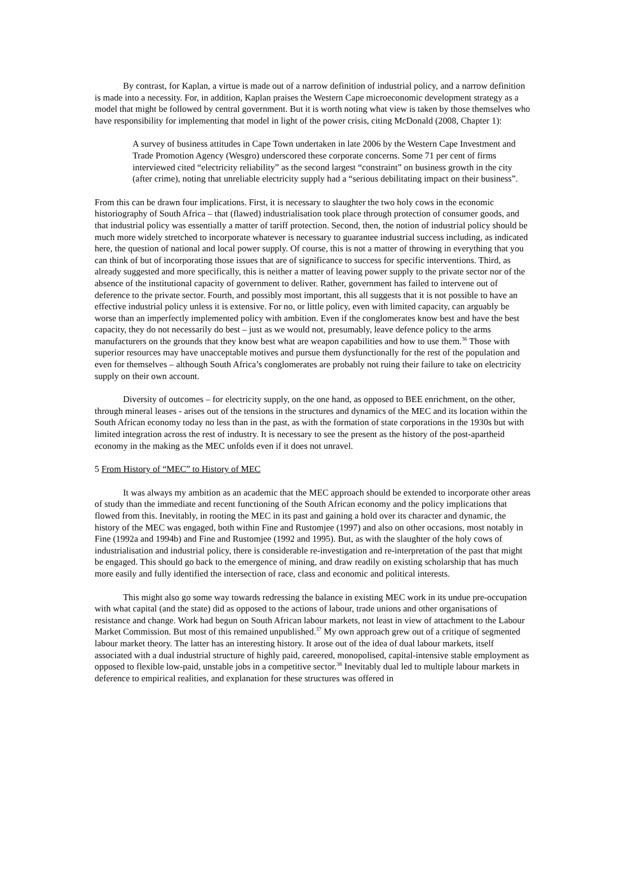By contrast, for Kaplan, a virtue is made out of a narrow definition of industrial policy, and a narrow definition is made into a necessity. For, in addition, Kaplan praises the Western Cape microeconomic development strategy as a model that might be followed by central government. But it is worth noting what view is taken by those themselves who have responsibility for implementing that model in light of the power crisis, citing McDonald (2008, Chapter 1):
A survey of business attitudes in Cape Town undertaken in late 2006 by the Western Cape Investment and Trade Promotion Agency (Wesgro) underscored these corporate concerns. Some 71 per cent of firms interviewed cited “electricity reliability” as the second largest “constraint” on business growth in the city (after crime), noting that unreliable electricity supply had a “serious debilitating impact on their business”.
From this can be drawn four implications. First, it is necessary to slaughter the two holy cows in the economic historiography of South Africa – that (flawed) industrialisation took place through protection of consumer goods, and that industrial policy was essentially a matter of tariff protection. Second, then, the notion of industrial policy should be much more widely stretched to incorporate whatever is necessary to guarantee industrial success including, as indicated here, the question of national and local power supply. Of course, this is not a matter of throwing in everything that you can think of but of incorporating those issues that are of significance to success for specific interventions. Third, as already suggested and more specifically, this is neither a matter of leaving power supply to the private sector nor of the absence of the institutional capacity of government to deliver. Rather, government has failed to intervene out of deference to the private sector. Fourth, and possibly most important, this all suggests that it is not possible to have an effective industrial policy unless it is extensive. For no, or little policy, even with limited capacity, can arguably be worse than an imperfectly implemented policy with ambition. Even if the conglomerates know best and have the best capacity, they do not necessarily do best – just as we would not, presumably, leave defence policy to the arms manufacturers on the grounds that they know best what are weapon capabilities and how to use them.<sup>36</sup> Those with superior resources may have unacceptable motives and pursue them dysfunctionally for the rest of the population and even for themselves – although South Africa’s conglomerates are probably not ruing their failure to take on electricity supply on their own account.
Diversity of outcomes – for electricity supply, on the one hand, as opposed to BEE enrichment, on the other, through mineral leases - arises out of the tensions in the structures and dynamics of the MEC and its location within the South African economy today no less than in the past, as with the formation of state corporations in the 1930s but with limited integration across the rest of industry. It is necessary to see the present as the history of the post-apartheid economy in the making as the MEC unfolds even if it does not unravel.
5 From History of “MEC” to History of MEC
It was always my ambition as an academic that the MEC approach should be extended to incorporate other areas of study than the immediate and recent functioning of the South African economy and the policy implications that flowed from this. Inevitably, in rooting the MEC in its past and gaining a hold over its character and dynamic, the history of the MEC was engaged, both within Fine and Rustomjee (1997) and also on other occasions, most notably in Fine (1992a and 1994b) and Fine and Rustomjee (1992 and 1995). But, as with the slaughter of the holy cows of industrialisation and industrial policy, there is considerable re-investigation and re-interpretation of the past that might be engaged. This should go back to the emergence of mining, and draw readily on existing scholarship that has much more easily and fully identified the intersection of race, class and economic and political interests.
This might also go some way towards redressing the balance in existing MEC work in its undue pre-occupation with what capital (and the state) did as opposed to the actions of labour, trade unions and other organisations of resistance and change. Work had begun on South African labour markets, not least in view of attachment to the Labour Market Commission. But most of this remained unpublished.<sup>37</sup> My own approach grew out of a critique of segmented labour market theory. The latter has an interesting history. It arose out of the idea of dual labour markets, itself associated with a dual industrial structure of highly paid, careered, monopolised, capital-intensive stable employment as opposed to flexible low-paid, unstable jobs in a competitive sector.<sup>38</sup> Inevitably dual led to multiple labour markets in deference to empirical realities, and explanation for these structures was offered in